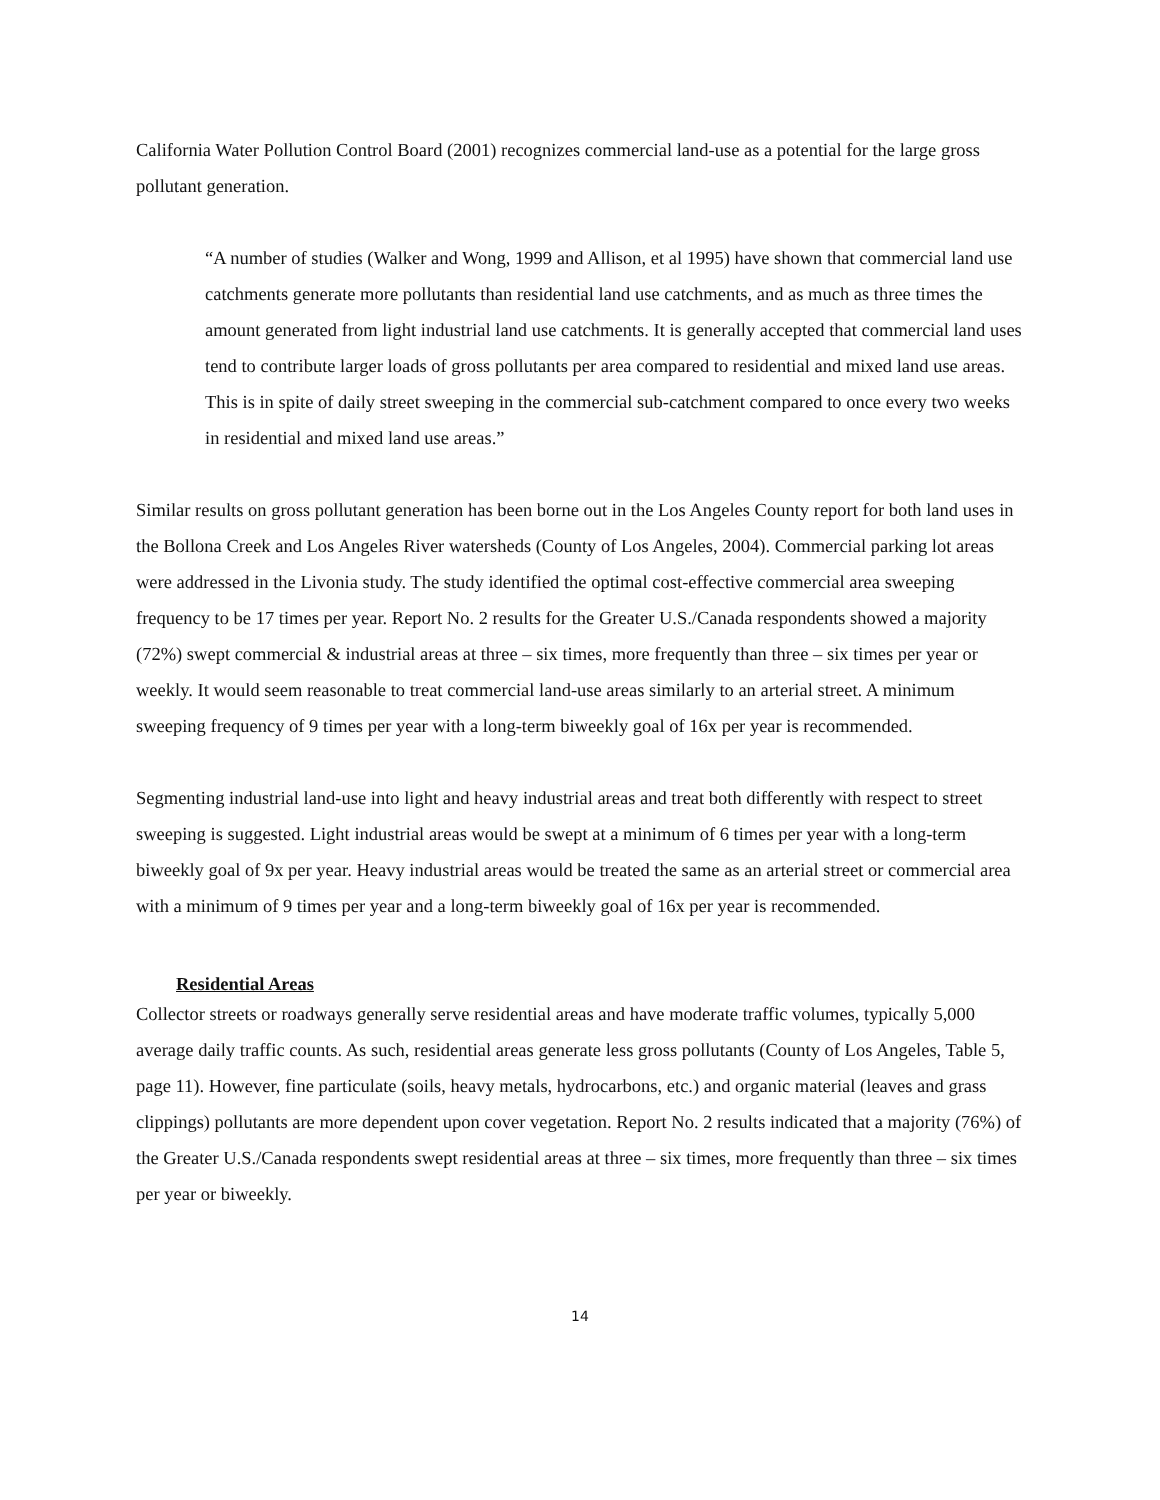California Water Pollution Control Board (2001) recognizes commercial land-use as a potential for the large gross pollutant generation.
“A number of studies (Walker and Wong, 1999 and Allison, et al 1995) have shown that commercial land use catchments generate more pollutants than residential land use catchments, and as much as three times the amount generated from light industrial land use catchments. It is generally accepted that commercial land uses tend to contribute larger loads of gross pollutants per area compared to residential and mixed land use areas. This is in spite of daily street sweeping in the commercial sub-catchment compared to once every two weeks in residential and mixed land use areas.”
Similar results on gross pollutant generation has been borne out in the Los Angeles County report for both land uses in the Bollona Creek and Los Angeles River watersheds (County of Los Angeles, 2004). Commercial parking lot areas were addressed in the Livonia study. The study identified the optimal cost-effective commercial area sweeping frequency to be 17 times per year. Report No. 2 results for the Greater U.S./Canada respondents showed a majority (72%) swept commercial & industrial areas at three – six times, more frequently than three – six times per year or weekly. It would seem reasonable to treat commercial land-use areas similarly to an arterial street. A minimum sweeping frequency of 9 times per year with a long-term biweekly goal of 16x per year is recommended.
Segmenting industrial land-use into light and heavy industrial areas and treat both differently with respect to street sweeping is suggested. Light industrial areas would be swept at a minimum of 6 times per year with a long-term biweekly goal of 9x per year. Heavy industrial areas would be treated the same as an arterial street or commercial area with a minimum of 9 times per year and a long-term biweekly goal of 16x per year is recommended.
Residential Areas
Collector streets or roadways generally serve residential areas and have moderate traffic volumes, typically 5,000 average daily traffic counts. As such, residential areas generate less gross pollutants (County of Los Angeles, Table 5, page 11). However, fine particulate (soils, heavy metals, hydrocarbons, etc.) and organic material (leaves and grass clippings) pollutants are more dependent upon cover vegetation. Report No. 2 results indicated that a majority (76%) of the Greater U.S./Canada respondents swept residential areas at three – six times, more frequently than three – six times per year or biweekly.
14